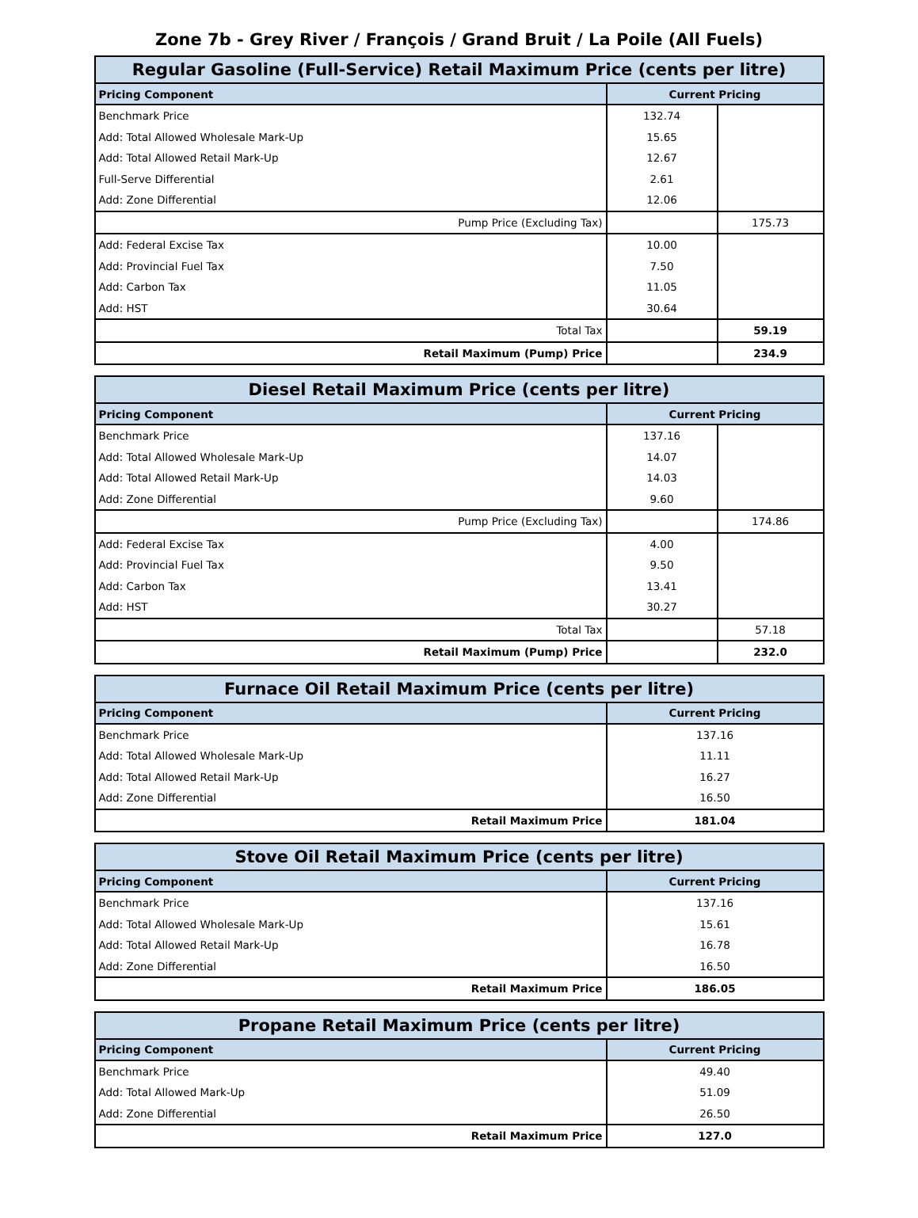Zone 7b - Grey River / François / Grand Bruit / La Poile (All Fuels)
| Regular Gasoline (Full-Service) Retail Maximum Price (cents per litre) | | |
| --- | --- | --- |
| Pricing Component | Current Pricing | |
| Benchmark Price | 132.74 | |
| Add: Total Allowed Wholesale Mark-Up | 15.65 | |
| Add: Total Allowed Retail Mark-Up | 12.67 | |
| Full-Serve Differential | 2.61 | |
| Add: Zone Differential | 12.06 | |
| Pump Price (Excluding Tax) | | 175.73 |
| Add: Federal Excise Tax | 10.00 | |
| Add: Provincial Fuel Tax | 7.50 | |
| Add: Carbon Tax | 11.05 | |
| Add: HST | 30.64 | |
| Total Tax | | 59.19 |
| Retail Maximum (Pump) Price | | 234.9 |
| Diesel Retail Maximum Price (cents per litre) | | |
| --- | --- | --- |
| Pricing Component | Current Pricing | |
| Benchmark Price | 137.16 | |
| Add: Total Allowed Wholesale Mark-Up | 14.07 | |
| Add: Total Allowed Retail Mark-Up | 14.03 | |
| Add: Zone Differential | 9.60 | |
| Pump Price (Excluding Tax) | | 174.86 |
| Add: Federal Excise Tax | 4.00 | |
| Add: Provincial Fuel Tax | 9.50 | |
| Add: Carbon Tax | 13.41 | |
| Add: HST | 30.27 | |
| Total Tax | | 57.18 |
| Retail Maximum (Pump) Price | | 232.0 |
| Furnace Oil Retail Maximum Price (cents per litre) | |
| --- | --- |
| Pricing Component | Current Pricing |
| Benchmark Price | 137.16 |
| Add: Total Allowed Wholesale Mark-Up | 11.11 |
| Add: Total Allowed Retail Mark-Up | 16.27 |
| Add: Zone Differential | 16.50 |
| Retail Maximum Price | 181.04 |
| Stove Oil Retail Maximum Price (cents per litre) | |
| --- | --- |
| Pricing Component | Current Pricing |
| Benchmark Price | 137.16 |
| Add: Total Allowed Wholesale Mark-Up | 15.61 |
| Add: Total Allowed Retail Mark-Up | 16.78 |
| Add: Zone Differential | 16.50 |
| Retail Maximum Price | 186.05 |
| Propane Retail Maximum Price (cents per litre) | |
| --- | --- |
| Pricing Component | Current Pricing |
| Benchmark Price | 49.40 |
| Add: Total Allowed Mark-Up | 51.09 |
| Add: Zone Differential | 26.50 |
| Retail Maximum Price | 127.0 |